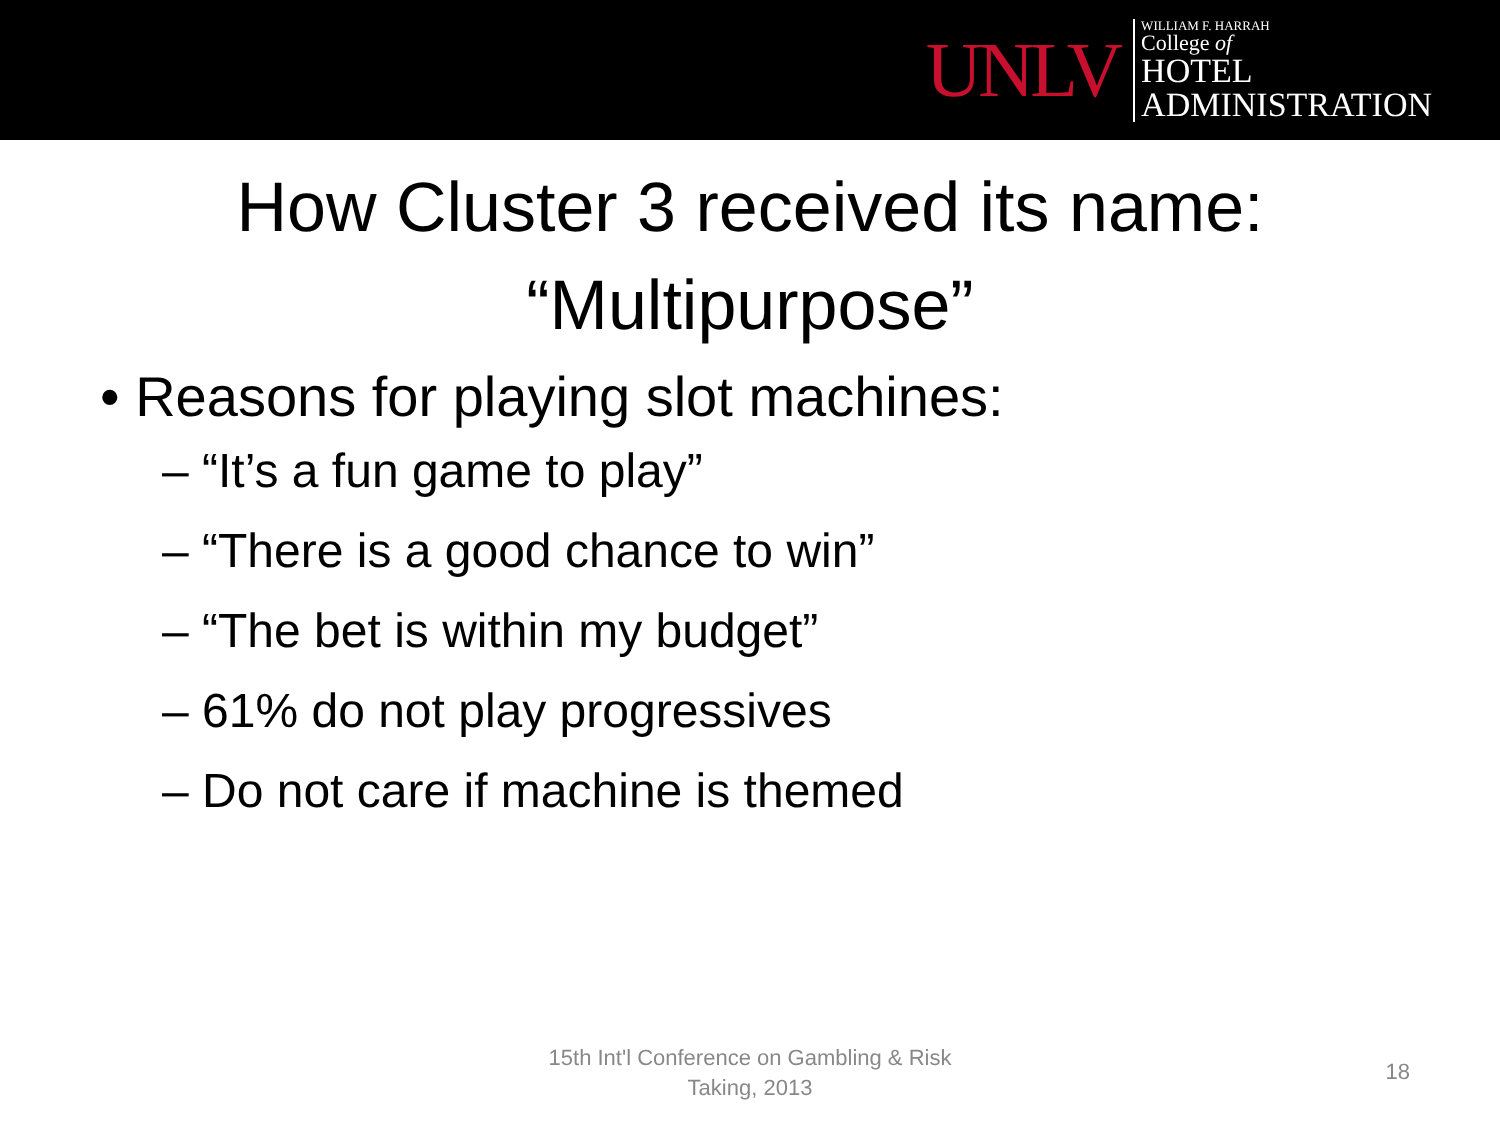UNLV
WILLIAM F. HARRAH
College of
HOTEL
ADMINISTRATION
How Cluster 3 received its name:
“Multipurpose”
• Reasons for playing slot machines:
– “It’s a fun game to play”
– “There is a good chance to win”
– “The bet is within my budget”
– 61% do not play progressives
– Do not care if machine is themed
15th Int'l Conference on Gambling & Risk
Taking, 2013
18